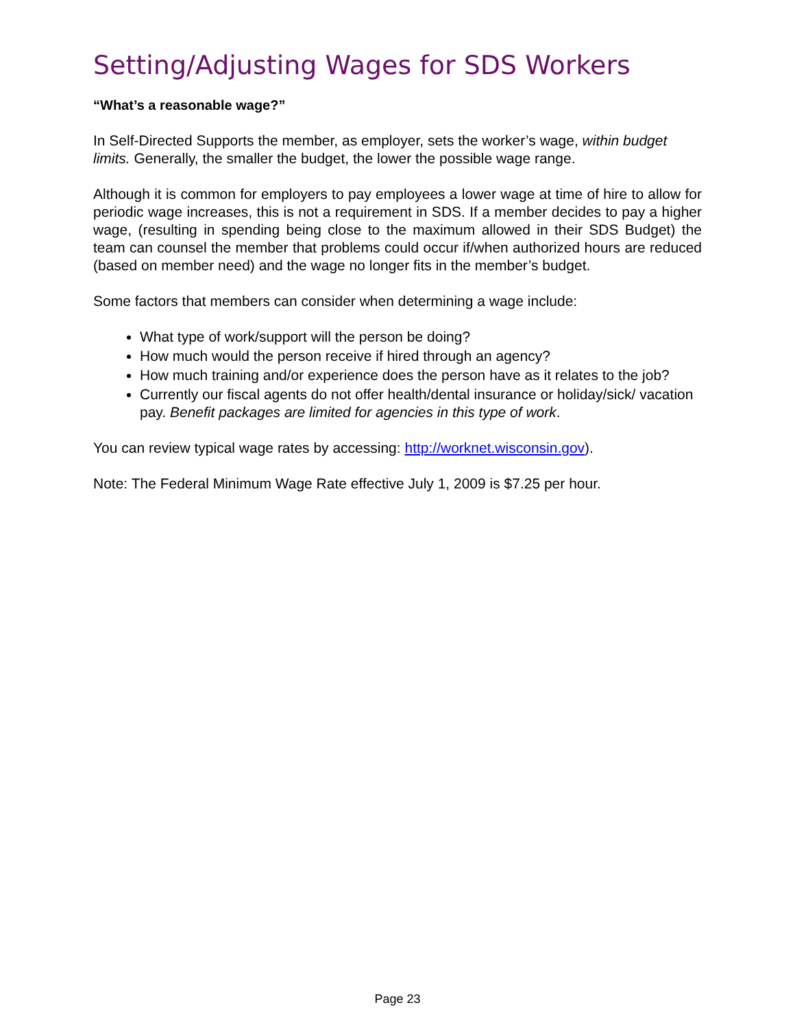Setting/Adjusting Wages for SDS Workers
“What’s a reasonable wage?”
In Self-Directed Supports the member, as employer, sets the worker’s wage, within budget limits. Generally, the smaller the budget, the lower the possible wage range.
Although it is common for employers to pay employees a lower wage at time of hire to allow for periodic wage increases, this is not a requirement in SDS. If a member decides to pay a higher wage, (resulting in spending being close to the maximum allowed in their SDS Budget) the team can counsel the member that problems could occur if/when authorized hours are reduced (based on member need) and the wage no longer fits in the member’s budget.
Some factors that members can consider when determining a wage include:
What type of work/support will the person be doing?
How much would the person receive if hired through an agency?
How much training and/or experience does the person have as it relates to the job?
Currently our fiscal agents do not offer health/dental insurance or holiday/sick/ vacation pay. Benefit packages are limited for agencies in this type of work.
You can review typical wage rates by accessing: http://worknet.wisconsin.gov).
Note: The Federal Minimum Wage Rate effective July 1, 2009 is $7.25 per hour.
Page 23